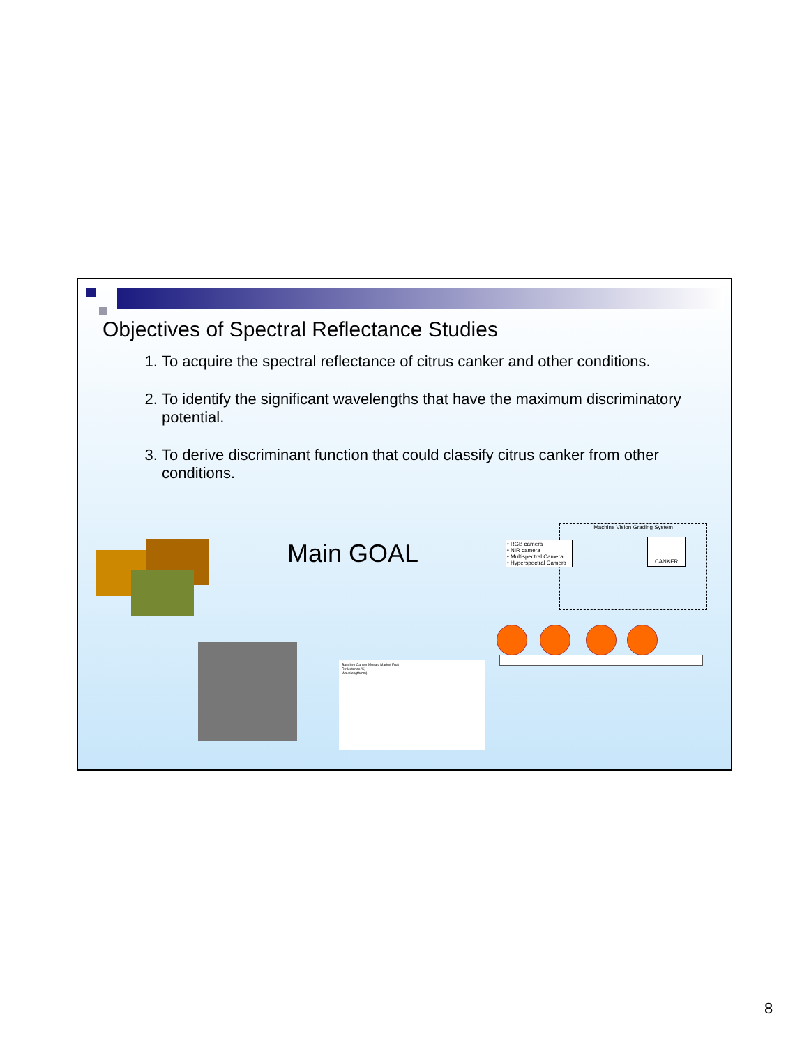Objectives of Spectral Reflectance Studies
1. To acquire the spectral reflectance of citrus canker and other conditions.
2. To identify the significant wavelengths that have the maximum discriminatory potential.
3. To derive discriminant function that could classify citrus canker from other conditions.
Main GOAL
Baseline Canker Mosaic Market Fruit
Reflectance(%)
Wavelength(nm)
Machine Vision Grading System
• RGB camera
• NIR camera
• Multispectral Camera
• Hyperspectral Camera
CANKER
8